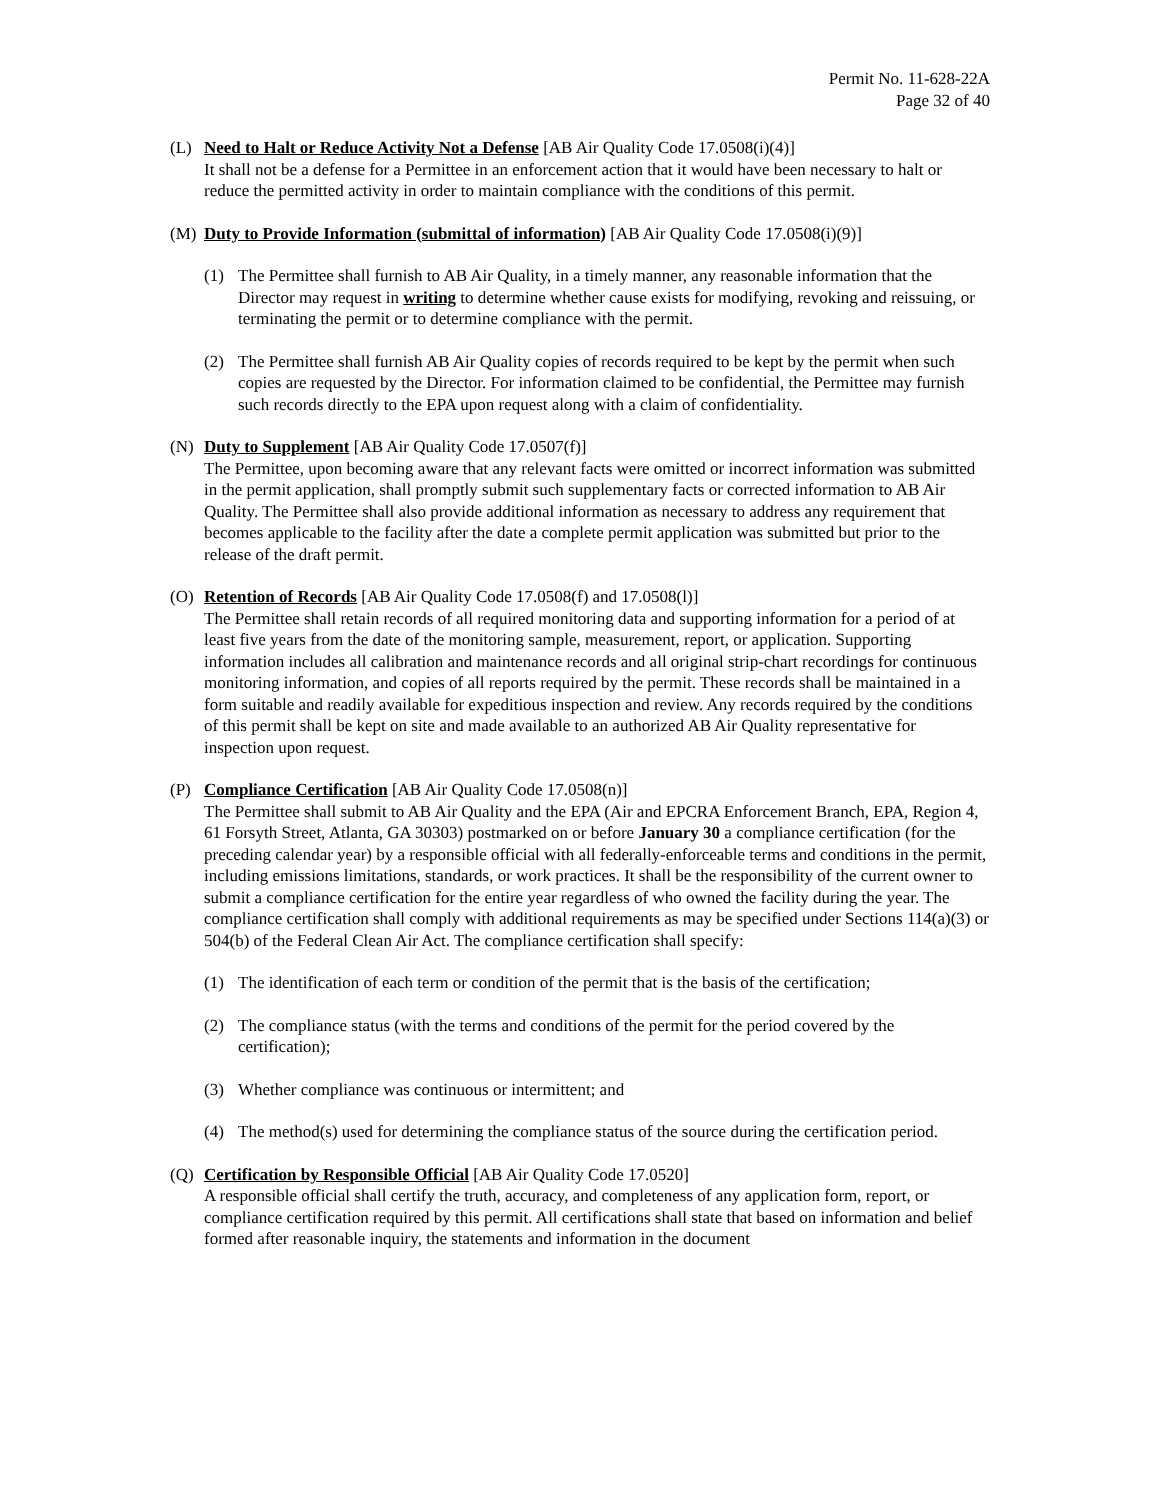Permit No. 11-628-22A
Page 32 of 40
(L) Need to Halt or Reduce Activity Not a Defense [AB Air Quality Code 17.0508(i)(4)]
It shall not be a defense for a Permittee in an enforcement action that it would have been necessary to halt or reduce the permitted activity in order to maintain compliance with the conditions of this permit.
(M) Duty to Provide Information (submittal of information) [AB Air Quality Code 17.0508(i)(9)]
(1) The Permittee shall furnish to AB Air Quality, in a timely manner, any reasonable information that the Director may request in writing to determine whether cause exists for modifying, revoking and reissuing, or terminating the permit or to determine compliance with the permit.
(2) The Permittee shall furnish AB Air Quality copies of records required to be kept by the permit when such copies are requested by the Director. For information claimed to be confidential, the Permittee may furnish such records directly to the EPA upon request along with a claim of confidentiality.
(N) Duty to Supplement [AB Air Quality Code 17.0507(f)]
The Permittee, upon becoming aware that any relevant facts were omitted or incorrect information was submitted in the permit application, shall promptly submit such supplementary facts or corrected information to AB Air Quality. The Permittee shall also provide additional information as necessary to address any requirement that becomes applicable to the facility after the date a complete permit application was submitted but prior to the release of the draft permit.
(O) Retention of Records [AB Air Quality Code 17.0508(f) and 17.0508(l)]
The Permittee shall retain records of all required monitoring data and supporting information for a period of at least five years from the date of the monitoring sample, measurement, report, or application. Supporting information includes all calibration and maintenance records and all original strip-chart recordings for continuous monitoring information, and copies of all reports required by the permit. These records shall be maintained in a form suitable and readily available for expeditious inspection and review. Any records required by the conditions of this permit shall be kept on site and made available to an authorized AB Air Quality representative for inspection upon request.
(P) Compliance Certification [AB Air Quality Code 17.0508(n)]
The Permittee shall submit to AB Air Quality and the EPA (Air and EPCRA Enforcement Branch, EPA, Region 4, 61 Forsyth Street, Atlanta, GA 30303) postmarked on or before January 30 a compliance certification (for the preceding calendar year) by a responsible official with all federally-enforceable terms and conditions in the permit, including emissions limitations, standards, or work practices. It shall be the responsibility of the current owner to submit a compliance certification for the entire year regardless of who owned the facility during the year. The compliance certification shall comply with additional requirements as may be specified under Sections 114(a)(3) or 504(b) of the Federal Clean Air Act. The compliance certification shall specify:
(1) The identification of each term or condition of the permit that is the basis of the certification;
(2) The compliance status (with the terms and conditions of the permit for the period covered by the certification);
(3) Whether compliance was continuous or intermittent; and
(4) The method(s) used for determining the compliance status of the source during the certification period.
(Q) Certification by Responsible Official [AB Air Quality Code 17.0520]
A responsible official shall certify the truth, accuracy, and completeness of any application form, report, or compliance certification required by this permit. All certifications shall state that based on information and belief formed after reasonable inquiry, the statements and information in the document